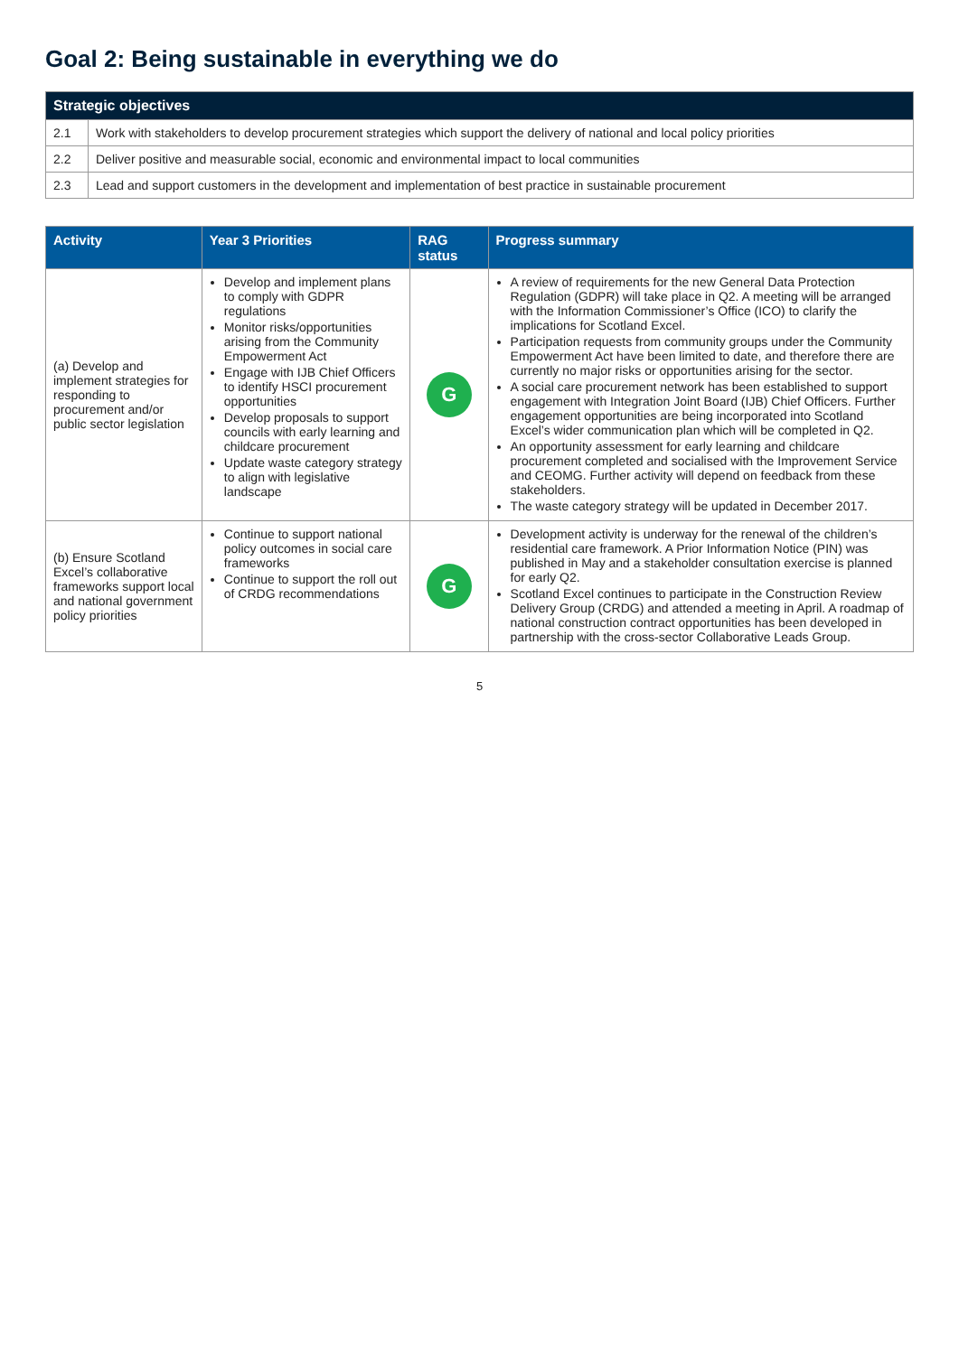Goal 2: Being sustainable in everything we do
| Strategic objectives | |
| --- | --- |
| 2.1 | Work with stakeholders to develop procurement strategies which support the delivery of national and local policy priorities |
| 2.2 | Deliver positive and measurable social, economic and environmental impact to local communities |
| 2.3 | Lead and support customers in the development and implementation of best practice in sustainable procurement |
| Activity | Year 3 Priorities | RAG status | Progress summary |
| --- | --- | --- | --- |
| (a) Develop and implement strategies for responding to procurement and/or public sector legislation | Develop and implement plans to comply with GDPR regulations Monitor risks/opportunities arising from the Community Empowerment Act Engage with IJB Chief Officers to identify HSCI procurement opportunities Develop proposals to support councils with early learning and childcare procurement Update waste category strategy to align with legislative landscape | G | A review of requirements for the new General Data Protection Regulation (GDPR) will take place in Q2. A meeting will be arranged with the Information Commissioner’s Office (ICO) to clarify the implications for Scotland Excel. Participation requests from community groups under the Community Empowerment Act have been limited to date, and therefore there are currently no major risks or opportunities arising for the sector. A social care procurement network has been established to support engagement with Integration Joint Board (IJB) Chief Officers. Further engagement opportunities are being incorporated into Scotland Excel’s wider communication plan which will be completed in Q2. An opportunity assessment for early learning and childcare procurement completed and socialised with the Improvement Service and CEOMG. Further activity will depend on feedback from these stakeholders. The waste category strategy will be updated in December 2017. |
| (b) Ensure Scotland Excel’s collaborative frameworks support local and national government policy priorities | Continue to support national policy outcomes in social care frameworks Continue to support the roll out of CRDG recommendations | G | Development activity is underway for the renewal of the children’s residential care framework. A Prior Information Notice (PIN) was published in May and a stakeholder consultation exercise is planned for early Q2. Scotland Excel continues to participate in the Construction Review Delivery Group (CRDG) and attended a meeting in April. A roadmap of national construction contract opportunities has been developed in partnership with the cross-sector Collaborative Leads Group. |
5